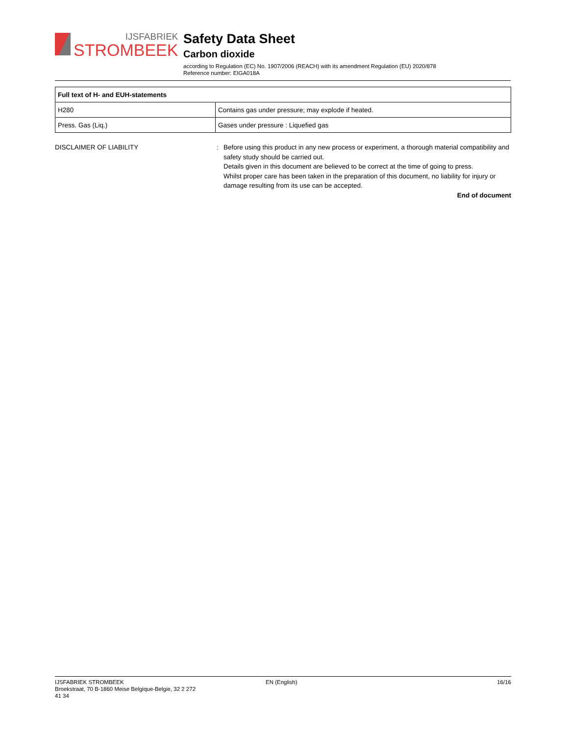IJSFABRIEK
STROMBEEK
Safety Data Sheet
Carbon dioxide
according to Regulation (EC) No. 1907/2006 (REACH) with its amendment Regulation (EU) 2020/878
Reference number: EIGA018A
| Full text of H- and EUH-statements | |
| --- | --- |
| H280 | Contains gas under pressure; may explode if heated. |
| Press. Gas (Liq.) | Gases under pressure : Liquefied gas |
DISCLAIMER OF LIABILITY : Before using this product in any new process or experiment, a thorough material compatibility and safety study should be carried out.
Details given in this document are believed to be correct at the time of going to press.
Whilst proper care has been taken in the preparation of this document, no liability for injury or damage resulting from its use can be accepted.
End of document
IJSFABRIEK STROMBEEK
Broekstraat, 70 B-1860 Meise Belgique-Belgie, 32 2 272
41 34
EN (English) 16/16